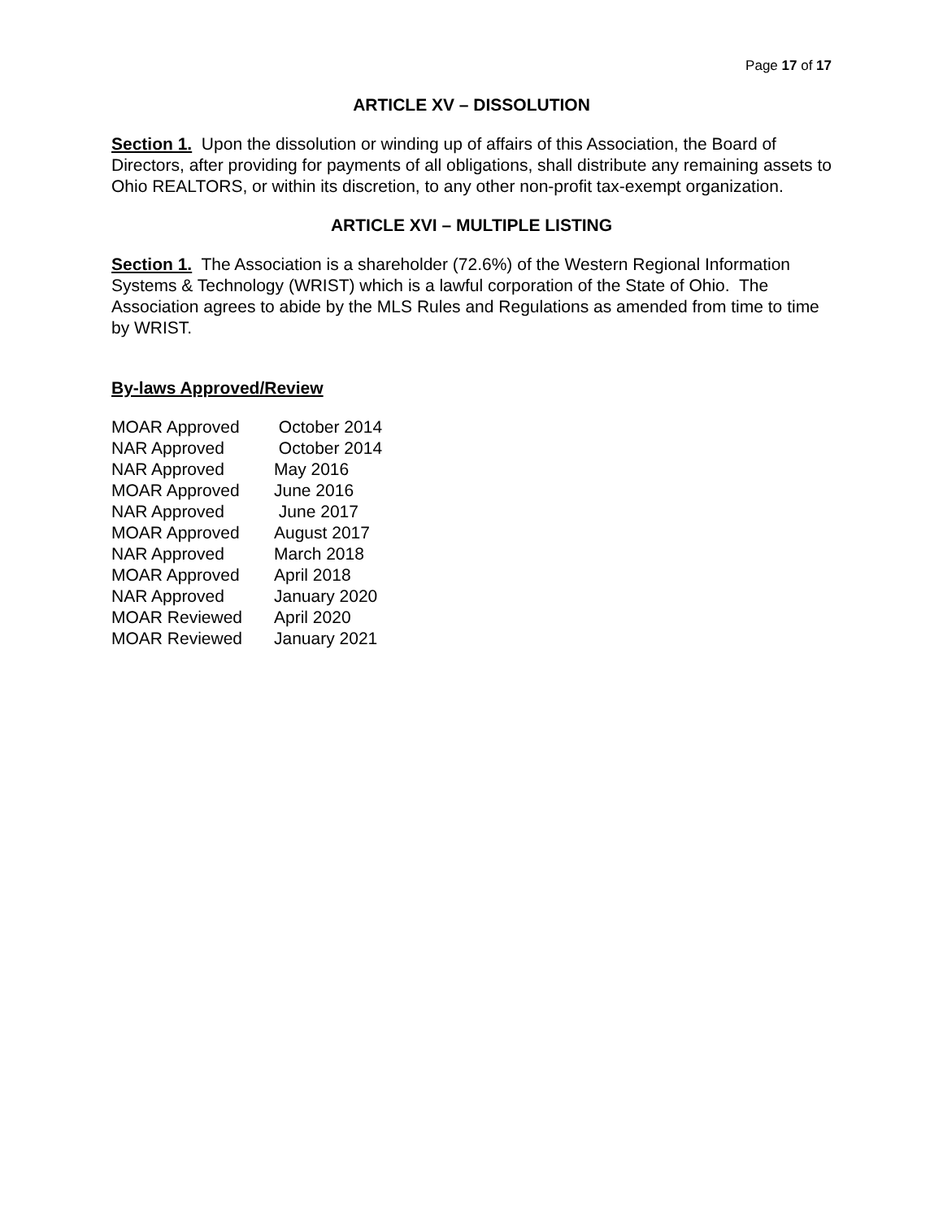Page 17 of 17
ARTICLE XV – DISSOLUTION
Section 1. Upon the dissolution or winding up of affairs of this Association, the Board of Directors, after providing for payments of all obligations, shall distribute any remaining assets to Ohio REALTORS, or within its discretion, to any other non-profit tax-exempt organization.
ARTICLE XVI – MULTIPLE LISTING
Section 1. The Association is a shareholder (72.6%) of the Western Regional Information Systems & Technology (WRIST) which is a lawful corporation of the State of Ohio. The Association agrees to abide by the MLS Rules and Regulations as amended from time to time by WRIST.
By-laws Approved/Review
| MOAR Approved | October 2014 |
| NAR Approved | October 2014 |
| NAR Approved | May 2016 |
| MOAR Approved | June 2016 |
| NAR Approved | June 2017 |
| MOAR Approved | August 2017 |
| NAR Approved | March 2018 |
| MOAR Approved | April 2018 |
| NAR Approved | January 2020 |
| MOAR Reviewed | April 2020 |
| MOAR Reviewed | January 2021 |